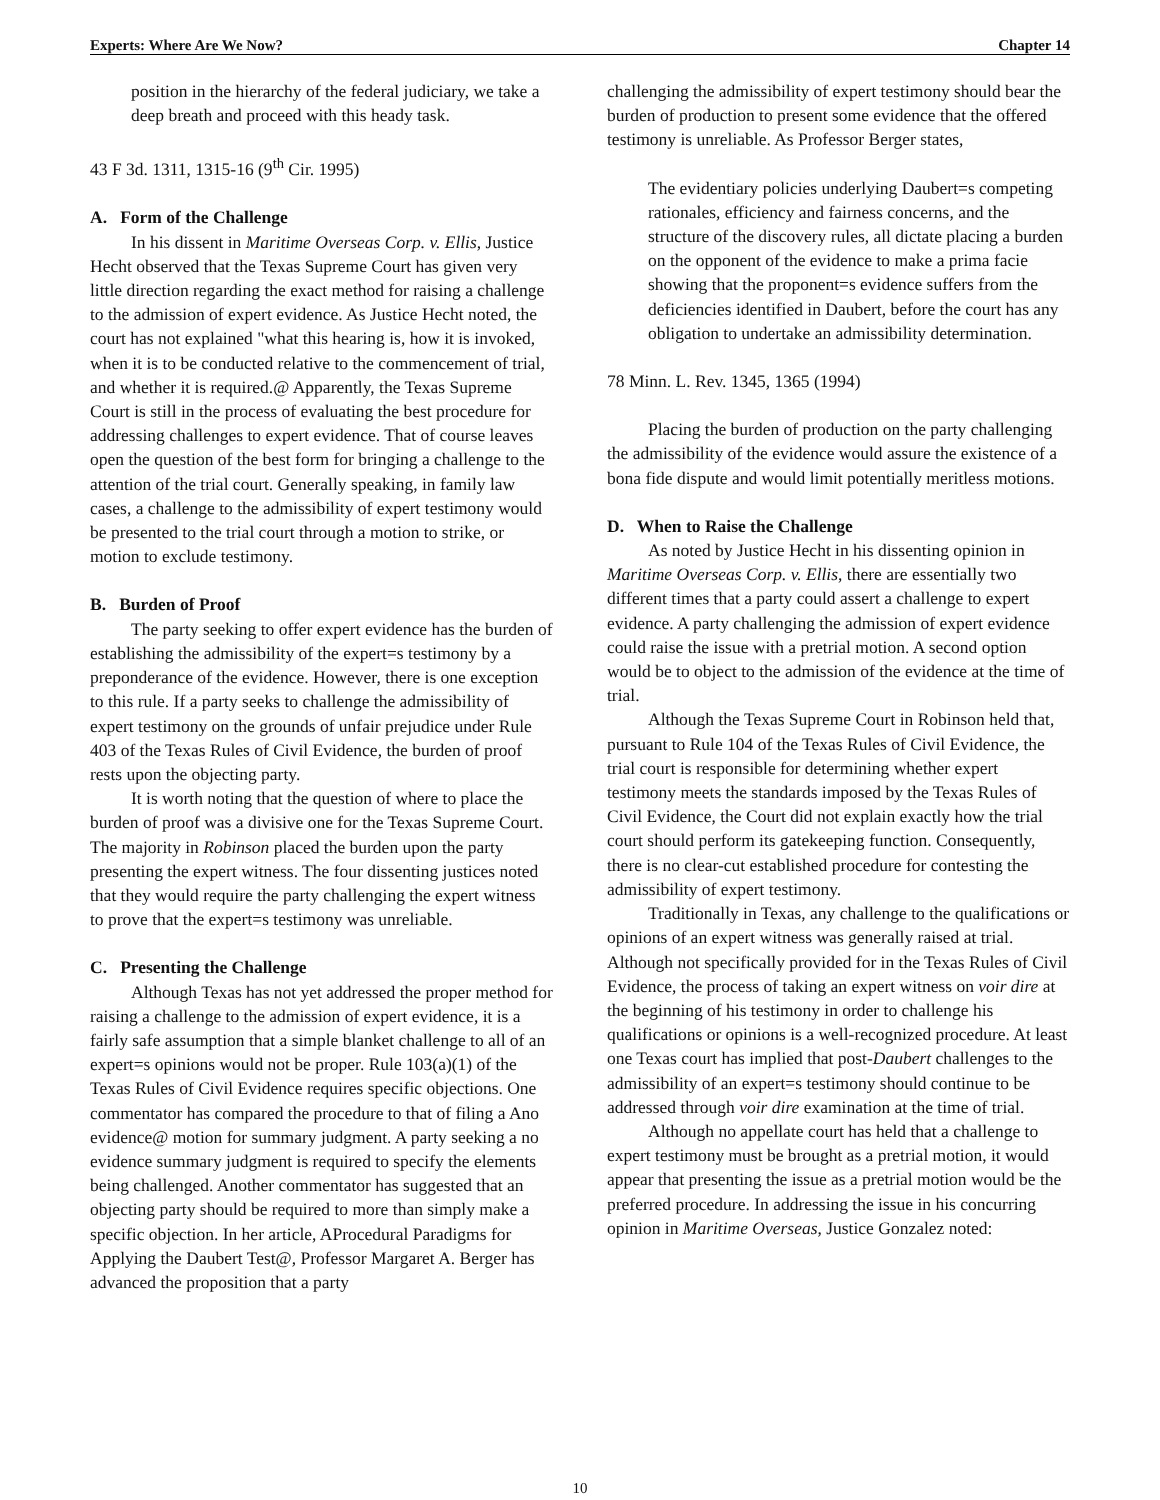Experts: Where Are We Now? Chapter 14
position in the hierarchy of the federal judiciary, we take a deep breath and proceed with this heady task.
43 F 3d. 1311, 1315-16 (9<sup>th</sup> Cir. 1995)
A. Form of the Challenge
In his dissent in Maritime Overseas Corp. v. Ellis, Justice Hecht observed that the Texas Supreme Court has given very little direction regarding the exact method for raising a challenge to the admission of expert evidence. As Justice Hecht noted, the court has not explained "what this hearing is, how it is invoked, when it is to be conducted relative to the commencement of trial, and whether it is required.@ Apparently, the Texas Supreme Court is still in the process of evaluating the best procedure for addressing challenges to expert evidence. That of course leaves open the question of the best form for bringing a challenge to the attention of the trial court. Generally speaking, in family law cases, a challenge to the admissibility of expert testimony would be presented to the trial court through a motion to strike, or motion to exclude testimony.
B. Burden of Proof
The party seeking to offer expert evidence has the burden of establishing the admissibility of the expert=s testimony by a preponderance of the evidence. However, there is one exception to this rule. If a party seeks to challenge the admissibility of expert testimony on the grounds of unfair prejudice under Rule 403 of the Texas Rules of Civil Evidence, the burden of proof rests upon the objecting party.
It is worth noting that the question of where to place the burden of proof was a divisive one for the Texas Supreme Court. The majority in Robinson placed the burden upon the party presenting the expert witness. The four dissenting justices noted that they would require the party challenging the expert witness to prove that the expert=s testimony was unreliable.
C. Presenting the Challenge
Although Texas has not yet addressed the proper method for raising a challenge to the admission of expert evidence, it is a fairly safe assumption that a simple blanket challenge to all of an expert=s opinions would not be proper. Rule 103(a)(1) of the Texas Rules of Civil Evidence requires specific objections. One commentator has compared the procedure to that of filing a Ano evidence@ motion for summary judgment. A party seeking a no evidence summary judgment is required to specify the elements being challenged. Another commentator has suggested that an objecting party should be required to more than simply make a specific objection. In her article, AProcedural Paradigms for Applying the Daubert Test@, Professor Margaret A. Berger has advanced the proposition that a party
challenging the admissibility of expert testimony should bear the burden of production to present some evidence that the offered testimony is unreliable. As Professor Berger states,
The evidentiary policies underlying Daubert=s competing rationales, efficiency and fairness concerns, and the structure of the discovery rules, all dictate placing a burden on the opponent of the evidence to make a prima facie showing that the proponent=s evidence suffers from the deficiencies identified in Daubert, before the court has any obligation to undertake an admissibility determination.
78 Minn. L. Rev. 1345, 1365 (1994)
Placing the burden of production on the party challenging the admissibility of the evidence would assure the existence of a bona fide dispute and would limit potentially meritless motions.
D. When to Raise the Challenge
As noted by Justice Hecht in his dissenting opinion in Maritime Overseas Corp. v. Ellis, there are essentially two different times that a party could assert a challenge to expert evidence. A party challenging the admission of expert evidence could raise the issue with a pretrial motion. A second option would be to object to the admission of the evidence at the time of trial.
Although the Texas Supreme Court in Robinson held that, pursuant to Rule 104 of the Texas Rules of Civil Evidence, the trial court is responsible for determining whether expert testimony meets the standards imposed by the Texas Rules of Civil Evidence, the Court did not explain exactly how the trial court should perform its gatekeeping function. Consequently, there is no clear-cut established procedure for contesting the admissibility of expert testimony.
Traditionally in Texas, any challenge to the qualifications or opinions of an expert witness was generally raised at trial. Although not specifically provided for in the Texas Rules of Civil Evidence, the process of taking an expert witness on voir dire at the beginning of his testimony in order to challenge his qualifications or opinions is a well-recognized procedure. At least one Texas court has implied that post-Daubert challenges to the admissibility of an expert=s testimony should continue to be addressed through voir dire examination at the time of trial.
Although no appellate court has held that a challenge to expert testimony must be brought as a pretrial motion, it would appear that presenting the issue as a pretrial motion would be the preferred procedure. In addressing the issue in his concurring opinion in Maritime Overseas, Justice Gonzalez noted:
10